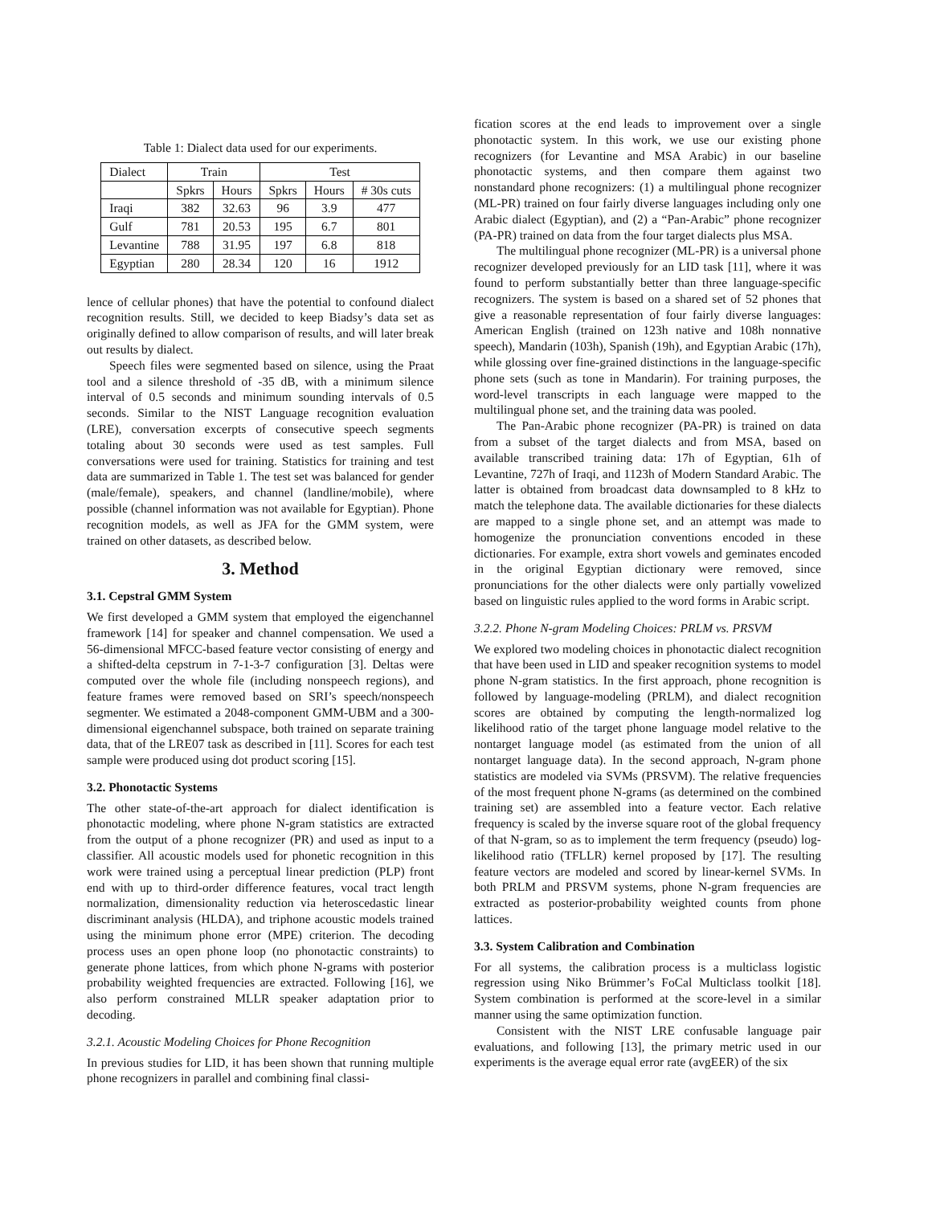Table 1: Dialect data used for our experiments.
| Dialect | Train | | Test | | |
| --- | --- | --- | --- | --- | --- |
| | Spkrs | Hours | Spkrs | Hours | # 30s cuts |
| Iraqi | 382 | 32.63 | 96 | 3.9 | 477 |
| Gulf | 781 | 20.53 | 195 | 6.7 | 801 |
| Levantine | 788 | 31.95 | 197 | 6.8 | 818 |
| Egyptian | 280 | 28.34 | 120 | 16 | 1912 |
lence of cellular phones) that have the potential to confound dialect recognition results. Still, we decided to keep Biadsy’s data set as originally defined to allow comparison of results, and will later break out results by dialect.
Speech files were segmented based on silence, using the Praat tool and a silence threshold of -35 dB, with a minimum silence interval of 0.5 seconds and minimum sounding intervals of 0.5 seconds. Similar to the NIST Language recognition evaluation (LRE), conversation excerpts of consecutive speech segments totaling about 30 seconds were used as test samples. Full conversations were used for training. Statistics for training and test data are summarized in Table 1. The test set was balanced for gender (male/female), speakers, and channel (landline/mobile), where possible (channel information was not available for Egyptian). Phone recognition models, as well as JFA for the GMM system, were trained on other datasets, as described below.
3. Method
3.1. Cepstral GMM System
We first developed a GMM system that employed the eigenchannel framework [14] for speaker and channel compensation. We used a 56-dimensional MFCC-based feature vector consisting of energy and a shifted-delta cepstrum in 7-1-3-7 configuration [3]. Deltas were computed over the whole file (including nonspeech regions), and feature frames were removed based on SRI’s speech/nonspeech segmenter. We estimated a 2048-component GMM-UBM and a 300-dimensional eigenchannel subspace, both trained on separate training data, that of the LRE07 task as described in [11]. Scores for each test sample were produced using dot product scoring [15].
3.2. Phonotactic Systems
The other state-of-the-art approach for dialect identification is phonotactic modeling, where phone N-gram statistics are extracted from the output of a phone recognizer (PR) and used as input to a classifier. All acoustic models used for phonetic recognition in this work were trained using a perceptual linear prediction (PLP) front end with up to third-order difference features, vocal tract length normalization, dimensionality reduction via heteroscedastic linear discriminant analysis (HLDA), and triphone acoustic models trained using the minimum phone error (MPE) criterion. The decoding process uses an open phone loop (no phonotactic constraints) to generate phone lattices, from which phone N-grams with posterior probability weighted frequencies are extracted. Following [16], we also perform constrained MLLR speaker adaptation prior to decoding.
3.2.1. Acoustic Modeling Choices for Phone Recognition
In previous studies for LID, it has been shown that running multiple phone recognizers in parallel and combining final classi-
fication scores at the end leads to improvement over a single phonotactic system. In this work, we use our existing phone recognizers (for Levantine and MSA Arabic) in our baseline phonotactic systems, and then compare them against two nonstandard phone recognizers: (1) a multilingual phone recognizer (ML-PR) trained on four fairly diverse languages including only one Arabic dialect (Egyptian), and (2) a “Pan-Arabic” phone recognizer (PA-PR) trained on data from the four target dialects plus MSA.
The multilingual phone recognizer (ML-PR) is a universal phone recognizer developed previously for an LID task [11], where it was found to perform substantially better than three language-specific recognizers. The system is based on a shared set of 52 phones that give a reasonable representation of four fairly diverse languages: American English (trained on 123h native and 108h nonnative speech), Mandarin (103h), Spanish (19h), and Egyptian Arabic (17h), while glossing over fine-grained distinctions in the language-specific phone sets (such as tone in Mandarin). For training purposes, the word-level transcripts in each language were mapped to the multilingual phone set, and the training data was pooled.
The Pan-Arabic phone recognizer (PA-PR) is trained on data from a subset of the target dialects and from MSA, based on available transcribed training data: 17h of Egyptian, 61h of Levantine, 727h of Iraqi, and 1123h of Modern Standard Arabic. The latter is obtained from broadcast data downsampled to 8 kHz to match the telephone data. The available dictionaries for these dialects are mapped to a single phone set, and an attempt was made to homogenize the pronunciation conventions encoded in these dictionaries. For example, extra short vowels and geminates encoded in the original Egyptian dictionary were removed, since pronunciations for the other dialects were only partially vowelized based on linguistic rules applied to the word forms in Arabic script.
3.2.2. Phone N-gram Modeling Choices: PRLM vs. PRSVM
We explored two modeling choices in phonotactic dialect recognition that have been used in LID and speaker recognition systems to model phone N-gram statistics. In the first approach, phone recognition is followed by language-modeling (PRLM), and dialect recognition scores are obtained by computing the length-normalized log likelihood ratio of the target phone language model relative to the nontarget language model (as estimated from the union of all nontarget language data). In the second approach, N-gram phone statistics are modeled via SVMs (PRSVM). The relative frequencies of the most frequent phone N-grams (as determined on the combined training set) are assembled into a feature vector. Each relative frequency is scaled by the inverse square root of the global frequency of that N-gram, so as to implement the term frequency (pseudo) log-likelihood ratio (TFLLR) kernel proposed by [17]. The resulting feature vectors are modeled and scored by linear-kernel SVMs. In both PRLM and PRSVM systems, phone N-gram frequencies are extracted as posterior-probability weighted counts from phone lattices.
3.3. System Calibration and Combination
For all systems, the calibration process is a multiclass logistic regression using Niko Brümmer’s FoCal Multiclass toolkit [18]. System combination is performed at the score-level in a similar manner using the same optimization function.
Consistent with the NIST LRE confusable language pair evaluations, and following [13], the primary metric used in our experiments is the average equal error rate (avgEER) of the six